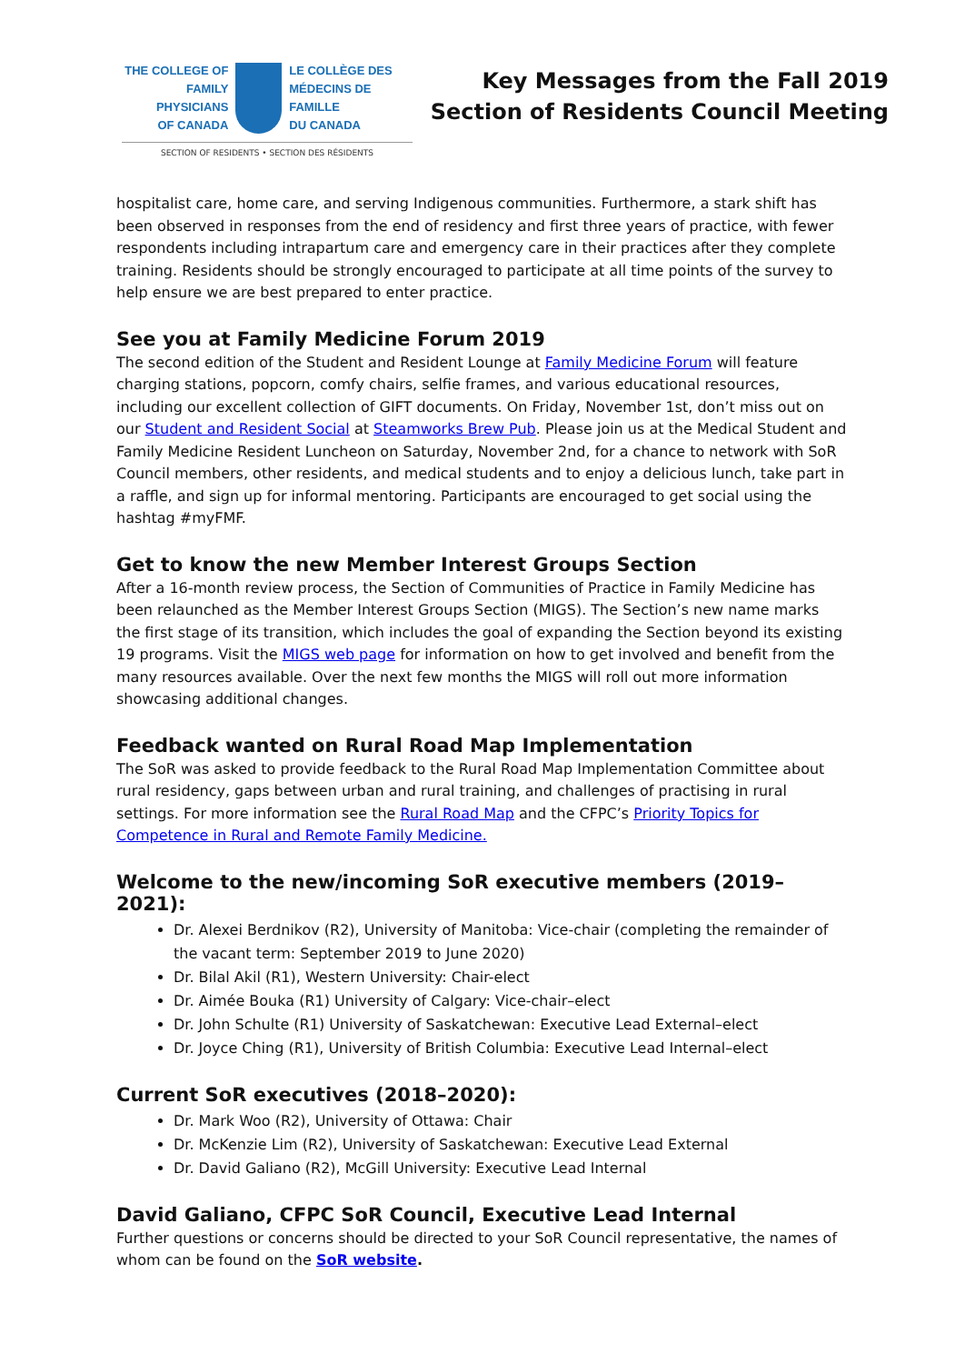THE COLLEGE OF
FAMILY PHYSICIANS
OF CANADA
LE COLLÈGE DES
MÉDECINS DE FAMILLE
DU CANADA
SECTION OF RESIDENTS • SECTION DES RÉSIDENTS
Key Messages from the Fall 2019
Section of Residents Council Meeting
hospitalist care, home care, and serving Indigenous communities. Furthermore, a stark shift has been observed in responses from the end of residency and first three years of practice, with fewer respondents including intrapartum care and emergency care in their practices after they complete training. Residents should be strongly encouraged to participate at all time points of the survey to help ensure we are best prepared to enter practice.
See you at Family Medicine Forum 2019
The second edition of the Student and Resident Lounge at Family Medicine Forum will feature charging stations, popcorn, comfy chairs, selfie frames, and various educational resources, including our excellent collection of GIFT documents. On Friday, November 1st, don’t miss out on our Student and Resident Social at Steamworks Brew Pub. Please join us at the Medical Student and Family Medicine Resident Luncheon on Saturday, November 2nd, for a chance to network with SoR Council members, other residents, and medical students and to enjoy a delicious lunch, take part in a raffle, and sign up for informal mentoring. Participants are encouraged to get social using the hashtag #myFMF.
Get to know the new Member Interest Groups Section
After a 16-month review process, the Section of Communities of Practice in Family Medicine has been relaunched as the Member Interest Groups Section (MIGS). The Section’s new name marks the first stage of its transition, which includes the goal of expanding the Section beyond its existing 19 programs. Visit the MIGS web page for information on how to get involved and benefit from the many resources available. Over the next few months the MIGS will roll out more information showcasing additional changes.
Feedback wanted on Rural Road Map Implementation
The SoR was asked to provide feedback to the Rural Road Map Implementation Committee about rural residency, gaps between urban and rural training, and challenges of practising in rural settings. For more information see the Rural Road Map and the CFPC’s Priority Topics for Competence in Rural and Remote Family Medicine.
Welcome to the new/incoming SoR executive members (2019–2021):
Dr. Alexei Berdnikov (R2), University of Manitoba: Vice-chair (completing the remainder of the vacant term: September 2019 to June 2020)
Dr. Bilal Akil (R1), Western University: Chair-elect
Dr. Aimée Bouka (R1) University of Calgary: Vice-chair–elect
Dr. John Schulte (R1) University of Saskatchewan: Executive Lead External–elect
Dr. Joyce Ching (R1), University of British Columbia: Executive Lead Internal–elect
Current SoR executives (2018–2020):
Dr. Mark Woo (R2), University of Ottawa: Chair
Dr. McKenzie Lim (R2), University of Saskatchewan: Executive Lead External
Dr. David Galiano (R2), McGill University: Executive Lead Internal
David Galiano, CFPC SoR Council, Executive Lead Internal
Further questions or concerns should be directed to your SoR Council representative, the names of whom can be found on the SoR website.